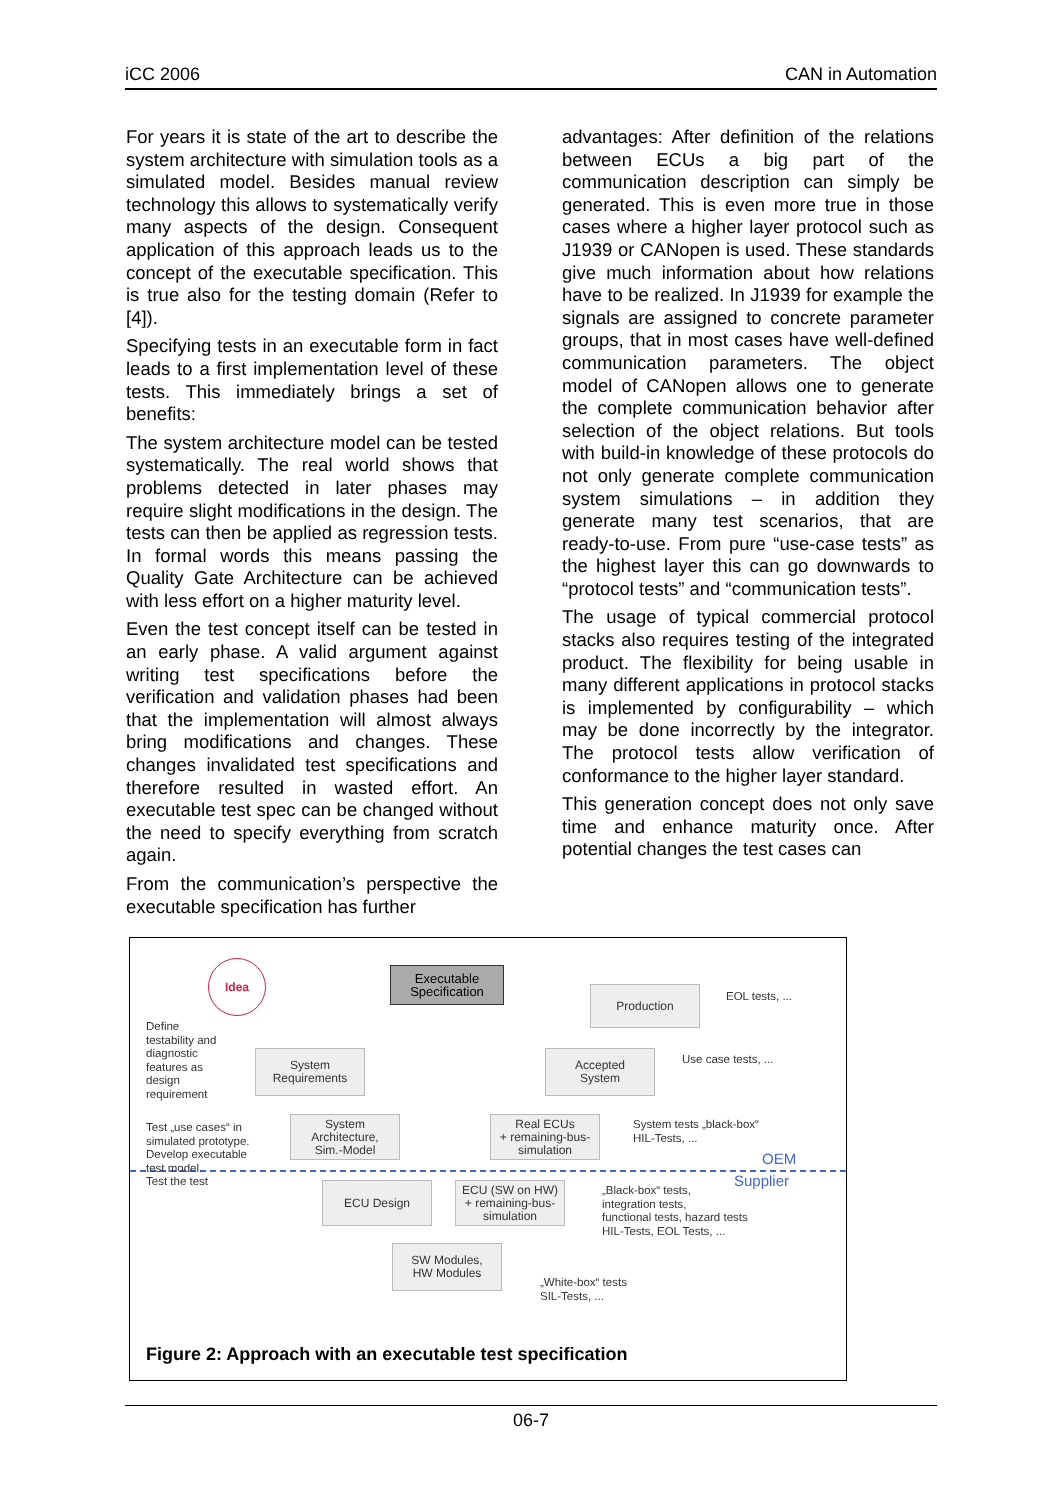iCC 2006 CAN in Automation
For years it is state of the art to describe the system architecture with simulation tools as a simulated model. Besides manual review technology this allows to systematically verify many aspects of the design. Consequent application of this approach leads us to the concept of the executable specification. This is true also for the testing domain (Refer to [4]).
Specifying tests in an executable form in fact leads to a first implementation level of these tests. This immediately brings a set of benefits:
The system architecture model can be tested systematically. The real world shows that problems detected in later phases may require slight modifications in the design. The tests can then be applied as regression tests. In formal words this means passing the Quality Gate Architecture can be achieved with less effort on a higher maturity level.
Even the test concept itself can be tested in an early phase. A valid argument against writing test specifications before the verification and validation phases had been that the implementation will almost always bring modifications and changes. These changes invalidated test specifications and therefore resulted in wasted effort. An executable test spec can be changed without the need to specify everything from scratch again.
From the communication’s perspective the executable specification has further
advantages: After definition of the relations between ECUs a big part of the communication description can simply be generated. This is even more true in those cases where a higher layer protocol such as J1939 or CANopen is used. These standards give much information about how relations have to be realized. In J1939 for example the signals are assigned to concrete parameter groups, that in most cases have well-defined communication parameters. The object model of CANopen allows one to generate the complete communication behavior after selection of the object relations. But tools with build-in knowledge of these protocols do not only generate complete communication system simulations – in addition they generate many test scenarios, that are ready-to-use. From pure “use-case tests” as the highest layer this can go downwards to “protocol tests” and “communication tests”.
The usage of typical commercial protocol stacks also requires testing of the integrated product. The flexibility for being usable in many different applications in protocol stacks is implemented by configurability – which may be done incorrectly by the integrator. The protocol tests allow verification of conformance to the higher layer standard.
This generation concept does not only save time and enhance maturity once. After potential changes the test cases can
Idea
Executable
Specification
Production
Accepted
System
System
Requirements
System
Architecture,
Sim.-Model
Real ECUs
+ remaining-bus-
simulation
ECU Design
ECU (SW on HW)
+ remaining-bus-
simulation
SW Modules,
HW Modules
Define
testability and
diagnostic
features as
design
requirement
Test „use cases“ in
simulated prototype.
Develop executable
test model.
Test the test
EOL tests, ...
Use case tests, ...
System tests „black-box“
HIL-Tests, ...
OEM
Supplier
„Black-box“ tests,
integration tests,
functional tests, hazard tests
HIL-Tests, EOL Tests, ...
„White-box“ tests
SIL-Tests, ...
Figure 2: Approach with an executable test specification
06-7